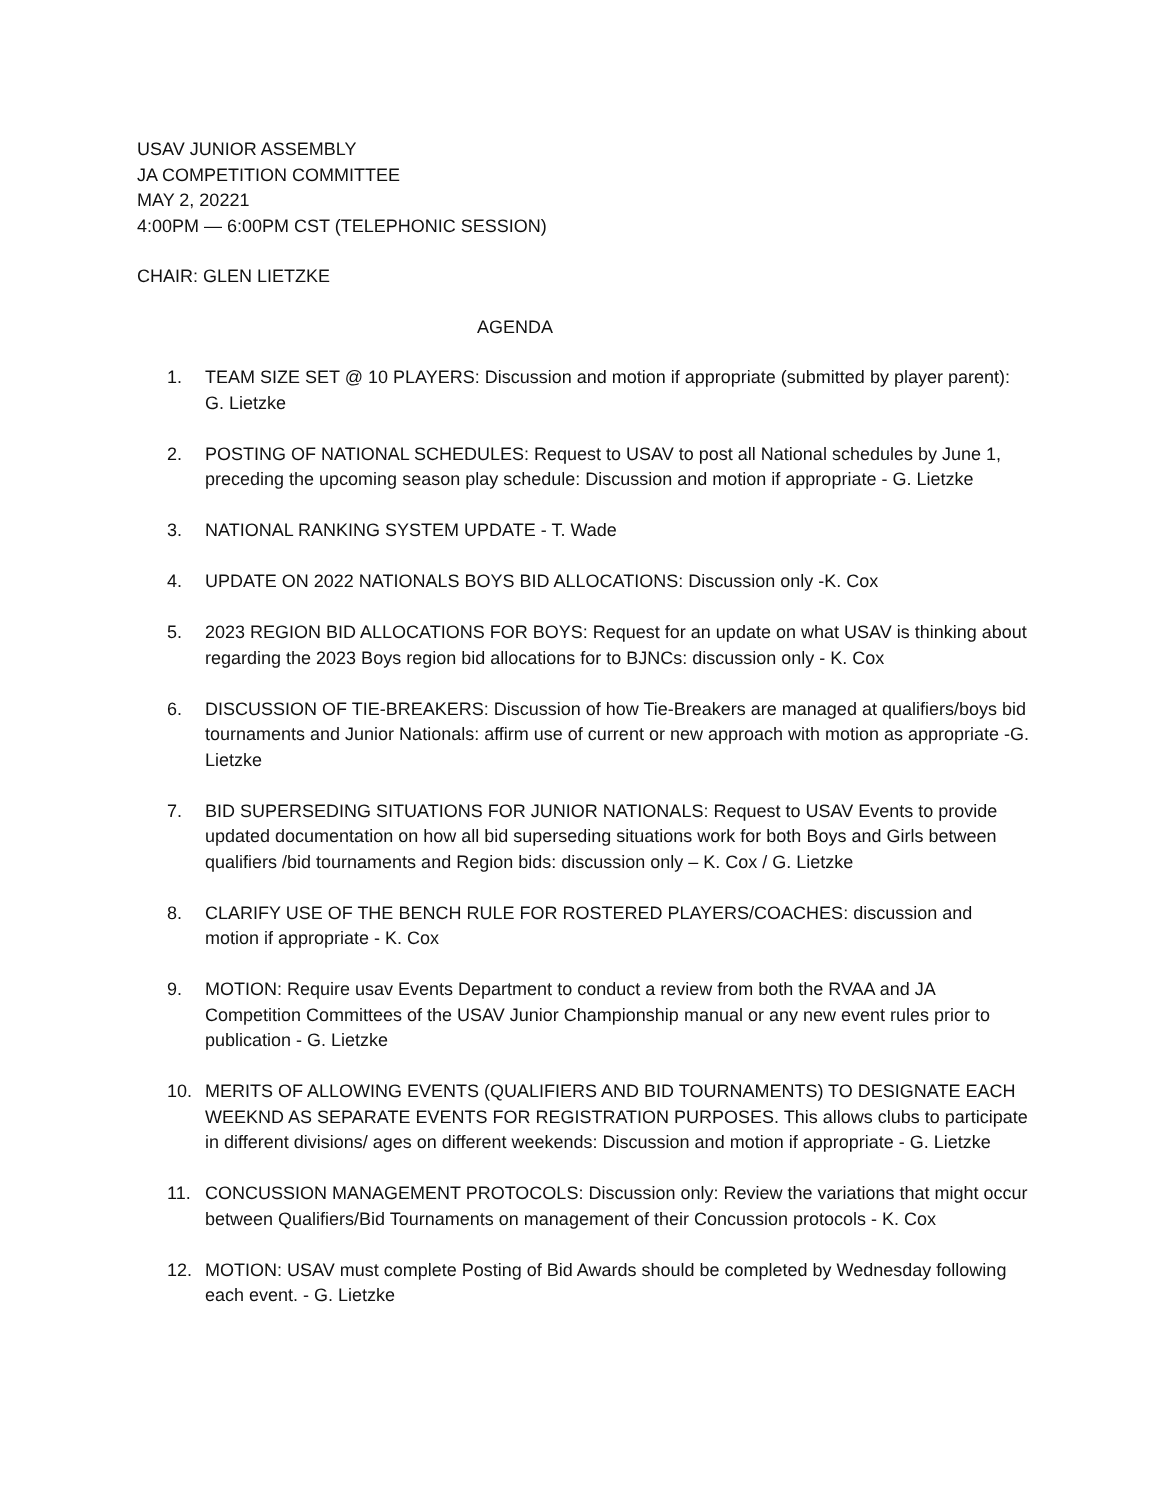USAV JUNIOR ASSEMBLY
JA COMPETITION COMMITTEE
MAY 2, 20221
4:00PM — 6:00PM CST (TELEPHONIC SESSION)
CHAIR: GLEN LIETZKE
AGENDA
1. TEAM SIZE SET @ 10 PLAYERS: Discussion and motion if appropriate (submitted by player parent): G. Lietzke
2. POSTING OF NATIONAL SCHEDULES: Request to USAV to post all National schedules by June 1, preceding the upcoming season play schedule: Discussion and motion if appropriate - G. Lietzke
3. NATIONAL RANKING SYSTEM UPDATE - T. Wade
4. UPDATE ON 2022 NATIONALS BOYS BID ALLOCATIONS: Discussion only -K. Cox
5. 2023 REGION BID ALLOCATIONS FOR BOYS: Request for an update on what USAV is thinking about regarding the 2023 Boys region bid allocations for to BJNCs: discussion only - K. Cox
6. DISCUSSION OF TIE-BREAKERS: Discussion of how Tie-Breakers are managed at qualifiers/boys bid tournaments and Junior Nationals: affirm use of current or new approach with motion as appropriate -G. Lietzke
7. BID SUPERSEDING SITUATIONS FOR JUNIOR NATIONALS: Request to USAV Events to provide updated documentation on how all bid superseding situations work for both Boys and Girls between qualifiers /bid tournaments and Region bids: discussion only – K. Cox / G. Lietzke
8. CLARIFY USE OF THE BENCH RULE FOR ROSTERED PLAYERS/COACHES: discussion and motion if appropriate - K. Cox
9. MOTION: Require usav Events Department to conduct a review from both the RVAA and JA Competition Committees of the USAV Junior Championship manual or any new event rules prior to publication - G. Lietzke
10. MERITS OF ALLOWING EVENTS (QUALIFIERS AND BID TOURNAMENTS) TO DESIGNATE EACH WEEKND AS SEPARATE EVENTS FOR REGISTRATION PURPOSES. This allows clubs to participate in different divisions/ ages on different weekends: Discussion and motion if appropriate - G. Lietzke
11. CONCUSSION MANAGEMENT PROTOCOLS: Discussion only: Review the variations that might occur between Qualifiers/Bid Tournaments on management of their Concussion protocols - K. Cox
12. MOTION: USAV must complete Posting of Bid Awards should be completed by Wednesday following each event. - G. Lietzke